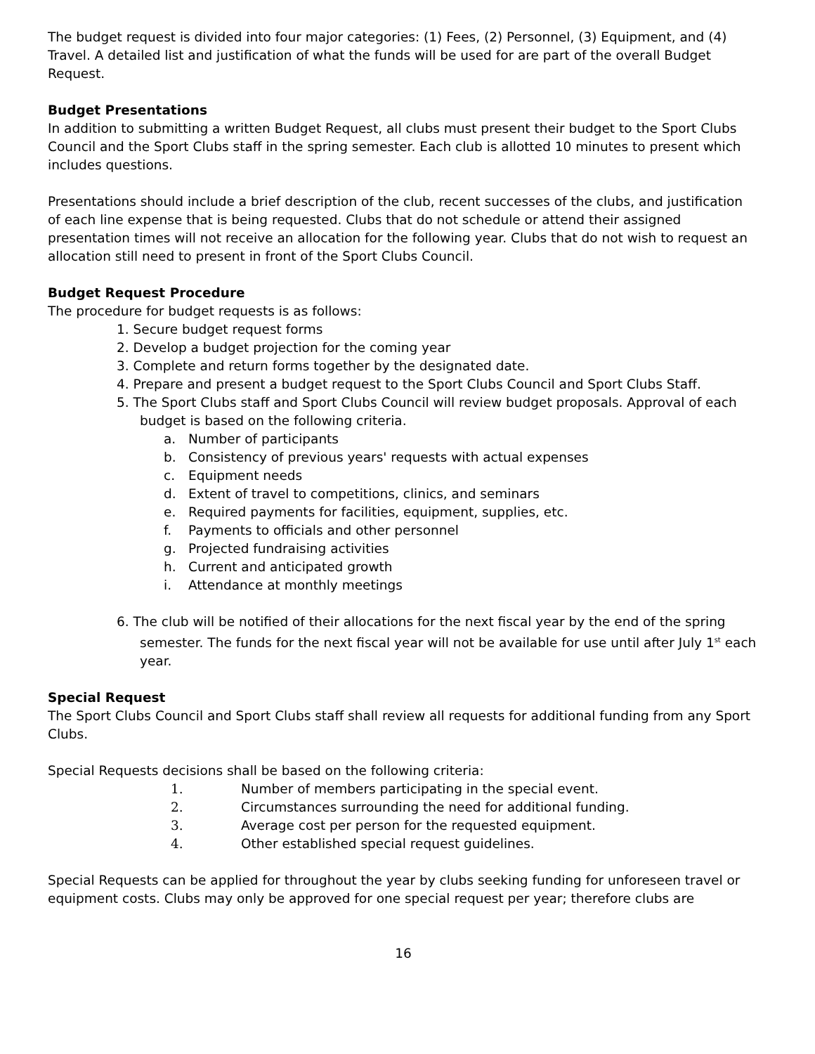The budget request is divided into four major categories: (1) Fees, (2) Personnel, (3) Equipment, and (4) Travel. A detailed list and justification of what the funds will be used for are part of the overall Budget Request.
Budget Presentations
In addition to submitting a written Budget Request, all clubs must present their budget to the Sport Clubs Council and the Sport Clubs staff in the spring semester. Each club is allotted 10 minutes to present which includes questions.
Presentations should include a brief description of the club, recent successes of the clubs, and justification of each line expense that is being requested. Clubs that do not schedule or attend their assigned presentation times will not receive an allocation for the following year. Clubs that do not wish to request an allocation still need to present in front of the Sport Clubs Council.
Budget Request Procedure
The procedure for budget requests is as follows:
1. Secure budget request forms
2. Develop a budget projection for the coming year
3. Complete and return forms together by the designated date.
4. Prepare and present a budget request to the Sport Clubs Council and Sport Clubs Staff.
5. The Sport Clubs staff and Sport Clubs Council will review budget proposals. Approval of each budget is based on the following criteria.
a. Number of participants
b. Consistency of previous years' requests with actual expenses
c. Equipment needs
d. Extent of travel to competitions, clinics, and seminars
e. Required payments for facilities, equipment, supplies, etc.
f. Payments to officials and other personnel
g. Projected fundraising activities
h. Current and anticipated growth
i. Attendance at monthly meetings
6. The club will be notified of their allocations for the next fiscal year by the end of the spring semester. The funds for the next fiscal year will not be available for use until after July 1<sup>st</sup> each year.
Special Request
The Sport Clubs Council and Sport Clubs staff shall review all requests for additional funding from any Sport Clubs.
Special Requests decisions shall be based on the following criteria:
1. Number of members participating in the special event.
2. Circumstances surrounding the need for additional funding.
3. Average cost per person for the requested equipment.
4. Other established special request guidelines.
Special Requests can be applied for throughout the year by clubs seeking funding for unforeseen travel or equipment costs. Clubs may only be approved for one special request per year; therefore clubs are
16